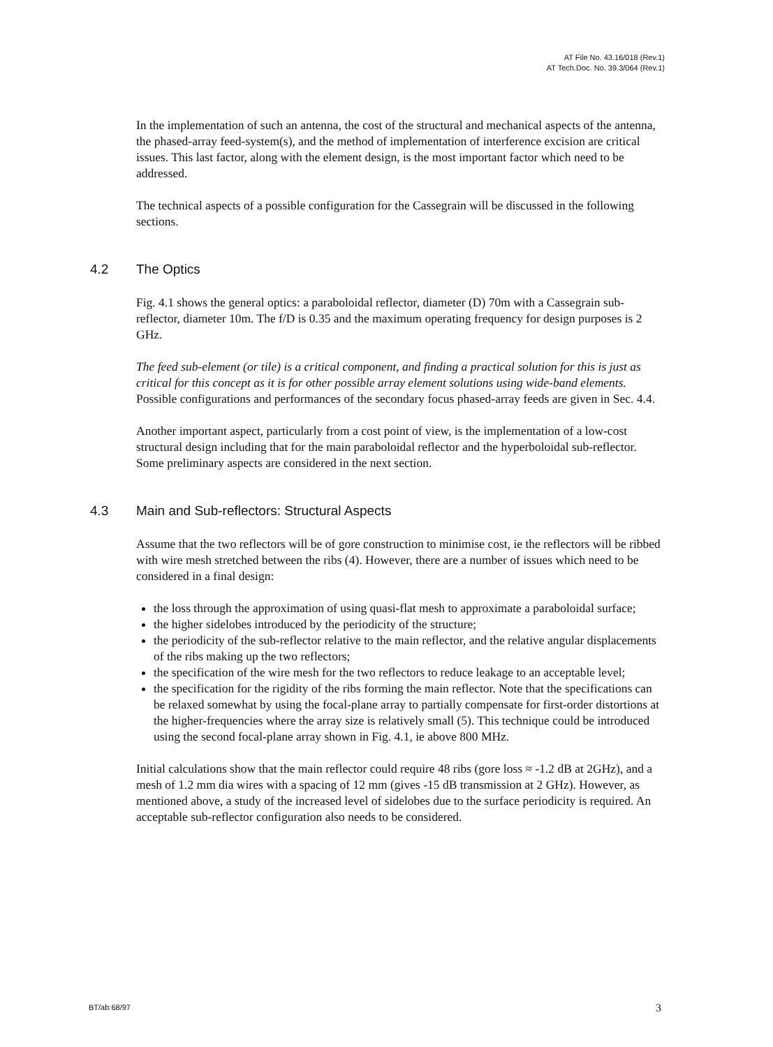AT File No. 43.16/018 (Rev.1)
AT Tech.Doc. No. 39.3/064 (Rev.1)
In the implementation of such an antenna, the cost of the structural and mechanical aspects of the antenna, the phased-array feed-system(s), and the method of implementation of interference excision are critical issues. This last factor, along with the element design, is the most important factor which need to be addressed.
The technical aspects of a possible configuration for the Cassegrain will be discussed in the following sections.
4.2 The Optics
Fig. 4.1 shows the general optics: a paraboloidal reflector, diameter (D) 70m with a Cassegrain sub-reflector, diameter 10m. The f/D is 0.35 and the maximum operating frequency for design purposes is 2 GHz.
The feed sub-element (or tile) is a critical component, and finding a practical solution for this is just as critical for this concept as it is for other possible array element solutions using wide-band elements. Possible configurations and performances of the secondary focus phased-array feeds are given in Sec. 4.4.
Another important aspect, particularly from a cost point of view, is the implementation of a low-cost structural design including that for the main paraboloidal reflector and the hyperboloidal sub-reflector. Some preliminary aspects are considered in the next section.
4.3 Main and Sub-reflectors: Structural Aspects
Assume that the two reflectors will be of gore construction to minimise cost, ie the reflectors will be ribbed with wire mesh stretched between the ribs (4). However, there are a number of issues which need to be considered in a final design:
the loss through the approximation of using quasi-flat mesh to approximate a paraboloidal surface;
the higher sidelobes introduced by the periodicity of the structure;
the periodicity of the sub-reflector relative to the main reflector, and the relative angular displacements of the ribs making up the two reflectors;
the specification of the wire mesh for the two reflectors to reduce leakage to an acceptable level;
the specification for the rigidity of the ribs forming the main reflector. Note that the specifications can be relaxed somewhat by using the focal-plane array to partially compensate for first-order distortions at the higher-frequencies where the array size is relatively small (5). This technique could be introduced using the second focal-plane array shown in Fig. 4.1, ie above 800 MHz.
Initial calculations show that the main reflector could require 48 ribs (gore loss ≈ -1.2 dB at 2GHz), and a mesh of 1.2 mm dia wires with a spacing of 12 mm (gives -15 dB transmission at 2 GHz). However, as mentioned above, a study of the increased level of sidelobes due to the surface periodicity is required. An acceptable sub-reflector configuration also needs to be considered.
BT/ab:68/97 3